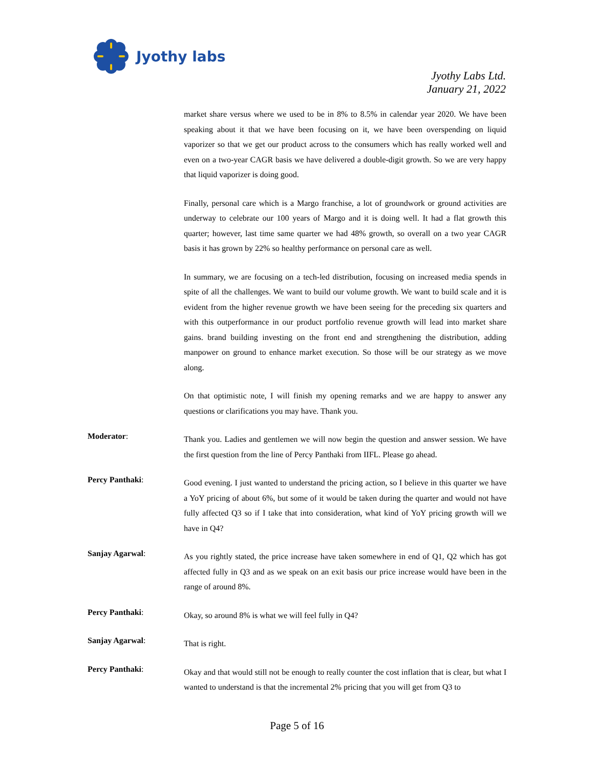Jyothy labs
Jyothy Labs Ltd.
January 21, 2022
market share versus where we used to be in 8% to 8.5% in calendar year 2020. We have been speaking about it that we have been focusing on it, we have been overspending on liquid vaporizer so that we get our product across to the consumers which has really worked well and even on a two-year CAGR basis we have delivered a double-digit growth. So we are very happy that liquid vaporizer is doing good.
Finally, personal care which is a Margo franchise, a lot of groundwork or ground activities are underway to celebrate our 100 years of Margo and it is doing well. It had a flat growth this quarter; however, last time same quarter we had 48% growth, so overall on a two year CAGR basis it has grown by 22% so healthy performance on personal care as well.
In summary, we are focusing on a tech-led distribution, focusing on increased media spends in spite of all the challenges. We want to build our volume growth. We want to build scale and it is evident from the higher revenue growth we have been seeing for the preceding six quarters and with this outperformance in our product portfolio revenue growth will lead into market share gains. brand building investing on the front end and strengthening the distribution, adding manpower on ground to enhance market execution. So those will be our strategy as we move along.
On that optimistic note, I will finish my opening remarks and we are happy to answer any questions or clarifications you may have. Thank you.
Moderator:
Thank you. Ladies and gentlemen we will now begin the question and answer session. We have the first question from the line of Percy Panthaki from IIFL. Please go ahead.
Percy Panthaki:
Good evening. I just wanted to understand the pricing action, so I believe in this quarter we have a YoY pricing of about 6%, but some of it would be taken during the quarter and would not have fully affected Q3 so if I take that into consideration, what kind of YoY pricing growth will we have in Q4?
Sanjay Agarwal:
As you rightly stated, the price increase have taken somewhere in end of Q1, Q2 which has got affected fully in Q3 and as we speak on an exit basis our price increase would have been in the range of around 8%.
Percy Panthaki:
Okay, so around 8% is what we will feel fully in Q4?
Sanjay Agarwal:
That is right.
Percy Panthaki:
Okay and that would still not be enough to really counter the cost inflation that is clear, but what I wanted to understand is that the incremental 2% pricing that you will get from Q3 to
Page 5 of 16